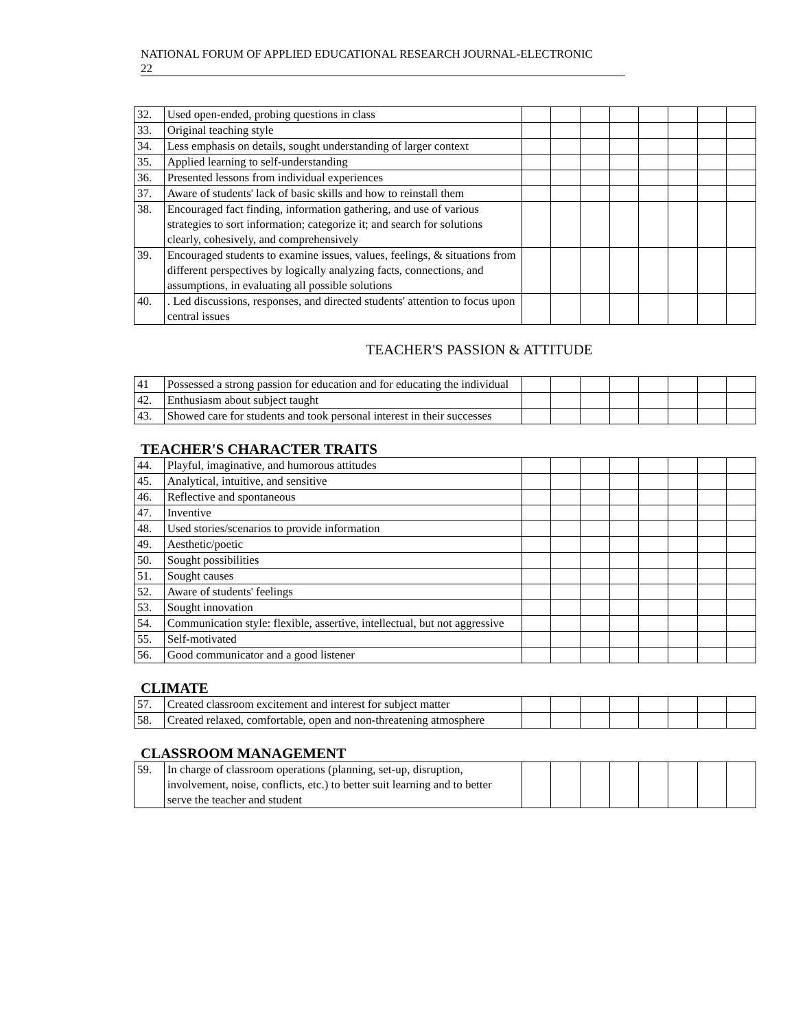NATIONAL FORUM OF APPLIED EDUCATIONAL RESEARCH JOURNAL-ELECTRONIC
22
| 32. | Used open-ended, probing questions in class | | | | | | | | |
| 33. | Original teaching style | | | | | | | | |
| 34. | Less emphasis on details, sought understanding of larger context | | | | | | | | |
| 35. | Applied learning to self-understanding | | | | | | | | |
| 36. | Presented lessons from individual experiences | | | | | | | | |
| 37. | Aware of students' lack of basic skills and how to reinstall them | | | | | | | | |
| 38. | Encouraged fact finding, information gathering, and use of various strategies to sort information; categorize it; and search for solutions clearly, cohesively, and comprehensively | | | | | | | | |
| 39. | Encouraged students to examine issues, values, feelings, & situations from different perspectives by logically analyzing facts, connections, and assumptions, in evaluating all possible solutions | | | | | | | | |
| 40. | . Led discussions, responses, and directed students' attention to focus upon central issues | | | | | | | | |
TEACHER'S PASSION & ATTITUDE
| 41 | Possessed a strong passion for education and for educating the individual | | | | | | | | |
| 42. | Enthusiasm about subject taught | | | | | | | | |
| 43. | Showed care for students and took personal interest in their successes | | | | | | | | |
TEACHER'S CHARACTER TRAITS
| 44. | Playful, imaginative, and humorous attitudes | | | | | | | | |
| 45. | Analytical, intuitive, and sensitive | | | | | | | | |
| 46. | Reflective and spontaneous | | | | | | | | |
| 47. | Inventive | | | | | | | | |
| 48. | Used stories/scenarios to provide information | | | | | | | | |
| 49. | Aesthetic/poetic | | | | | | | | |
| 50. | Sought possibilities | | | | | | | | |
| 51. | Sought causes | | | | | | | | |
| 52. | Aware of students' feelings | | | | | | | | |
| 53. | Sought innovation | | | | | | | | |
| 54. | Communication style: flexible, assertive, intellectual, but not aggressive | | | | | | | | |
| 55. | Self-motivated | | | | | | | | |
| 56. | Good communicator and a good listener | | | | | | | | |
CLIMATE
| 57. | Created classroom excitement and interest for subject matter | | | | | | | | |
| 58. | Created relaxed, comfortable, open and non-threatening atmosphere | | | | | | | | |
CLASSROOM MANAGEMENT
| 59. | In charge of classroom operations (planning, set-up, disruption, involvement, noise, conflicts, etc.) to better suit learning and to better serve the teacher and student | | | | | | | | |